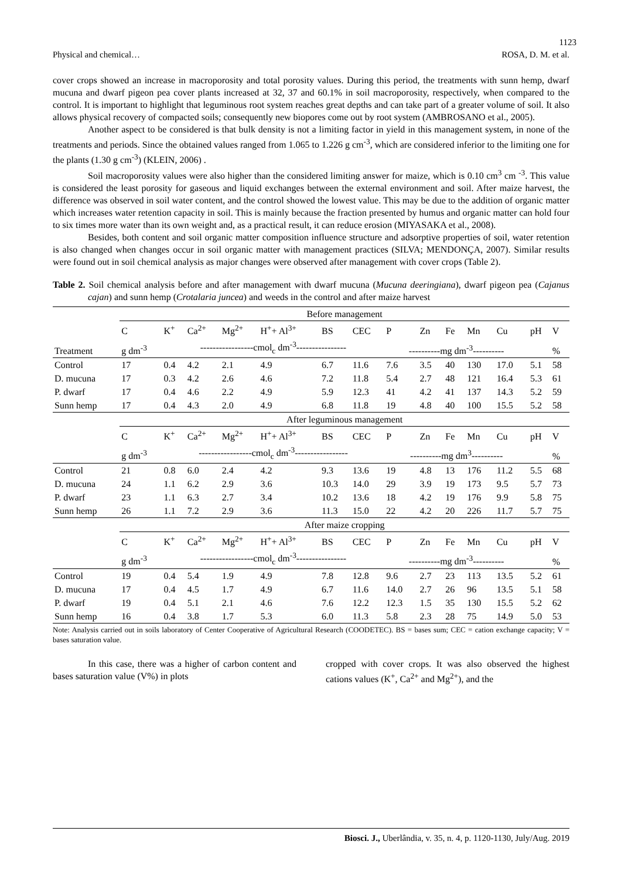1123
Physical and chemical… ROSA, D. M. et al.
cover crops showed an increase in macroporosity and total porosity values. During this period, the treatments with sunn hemp, dwarf mucuna and dwarf pigeon pea cover plants increased at 32, 37 and 60.1% in soil macroporosity, respectively, when compared to the control. It is important to highlight that leguminous root system reaches great depths and can take part of a greater volume of soil. It also allows physical recovery of compacted soils; consequently new biopores come out by root system (AMBROSANO et al., 2005).
Another aspect to be considered is that bulk density is not a limiting factor in yield in this management system, in none of the treatments and periods. Since the obtained values ranged from 1.065 to 1.226 g cm<sup>-3</sup>, which are considered inferior to the limiting one for the plants (1.30 g cm<sup>-3</sup>) (KLEIN, 2006) .
Soil macroporosity values were also higher than the considered limiting answer for maize, which is 0.10 cm<sup>3</sup> cm <sup>-3</sup>. This value is considered the least porosity for gaseous and liquid exchanges between the external environment and soil. After maize harvest, the difference was observed in soil water content, and the control showed the lowest value. This may be due to the addition of organic matter which increases water retention capacity in soil. This is mainly because the fraction presented by humus and organic matter can hold four to six times more water than its own weight and, as a practical result, it can reduce erosion (MIYASAKA et al., 2008).
Besides, both content and soil organic matter composition influence structure and adsorptive properties of soil, water retention is also changed when changes occur in soil organic matter with management practices (SILVA; MENDONÇA, 2007). Similar results were found out in soil chemical analysis as major changes were observed after management with cover crops (Table 2).
Table 2. Soil chemical analysis before and after management with dwarf mucuna (Mucuna deeringiana), dwarf pigeon pea (Cajanus cajan) and sunn hemp (Crotalaria juncea) and weeds in the control and after maize harvest
| | Before management | | | | | | | | | | | | | |
| | C | K<sup>+</sup> | Ca<sup>2+</sup> | Mg<sup>2+</sup> | H<sup>+</sup>+ Al<sup>3+</sup> | BS | CEC | P | Zn | Fe | Mn | Cu | pH | V |
| Treatment | g dm<sup>-3</sup> | -----------------cmol<sub>c</sub> dm<sup>-3</sup>---------------- | | | | | | ----------mg dm<sup>-3</sup>---------- | | | | | | % |
| Control | 17 | 0.4 | 4.2 | 2.1 | 4.9 | 6.7 | 11.6 | 7.6 | 3.5 | 40 | 130 | 17.0 | 5.1 | 58 |
| D. mucuna | 17 | 0.3 | 4.2 | 2.6 | 4.6 | 7.2 | 11.8 | 5.4 | 2.7 | 48 | 121 | 16.4 | 5.3 | 61 |
| P. dwarf | 17 | 0.4 | 4.6 | 2.2 | 4.9 | 5.9 | 12.3 | 41 | 4.2 | 41 | 137 | 14.3 | 5.2 | 59 |
| Sunn hemp | 17 | 0.4 | 4.3 | 2.0 | 4.9 | 6.8 | 11.8 | 19 | 4.8 | 40 | 100 | 15.5 | 5.2 | 58 |
| | After leguminous management | | | | | | | | | | | | | |
| | C | K<sup>+</sup> | Ca<sup>2+</sup> | Mg<sup>2+</sup> | H<sup>+</sup>+ Al<sup>3+</sup> | BS | CEC | P | Zn | Fe | Mn | Cu | pH | V |
| | g dm<sup>-3</sup> | -----------------cmol<sub>c</sub> dm<sup>-3</sup>----------------- | | | | | | ----------mg dm<sup>3</sup>---------- | | | | | | % |
| Control | 21 | 0.8 | 6.0 | 2.4 | 4.2 | 9.3 | 13.6 | 19 | 4.8 | 13 | 176 | 11.2 | 5.5 | 68 |
| D. mucuna | 24 | 1.1 | 6.2 | 2.9 | 3.6 | 10.3 | 14.0 | 29 | 3.9 | 19 | 173 | 9.5 | 5.7 | 73 |
| P. dwarf | 23 | 1.1 | 6.3 | 2.7 | 3.4 | 10.2 | 13.6 | 18 | 4.2 | 19 | 176 | 9.9 | 5.8 | 75 |
| Sunn hemp | 26 | 1.1 | 7.2 | 2.9 | 3.6 | 11.3 | 15.0 | 22 | 4.2 | 20 | 226 | 11.7 | 5.7 | 75 |
| | After maize cropping | | | | | | | | | | | | | |
| | C | K<sup>+</sup> | Ca<sup>2+</sup> | Mg<sup>2+</sup> | H<sup>+</sup>+ Al<sup>3+</sup> | BS | CEC | P | Zn | Fe | Mn | Cu | pH | V |
| | g dm<sup>-3</sup> | -----------------cmol<sub>c</sub> dm<sup>-3</sup>---------------- | | | | | | ----------mg dm<sup>-3</sup>---------- | | | | | | % |
| Control | 19 | 0.4 | 5.4 | 1.9 | 4.9 | 7.8 | 12.8 | 9.6 | 2.7 | 23 | 113 | 13.5 | 5.2 | 61 |
| D. mucuna | 17 | 0.4 | 4.5 | 1.7 | 4.9 | 6.7 | 11.6 | 14.0 | 2.7 | 26 | 96 | 13.5 | 5.1 | 58 |
| P. dwarf | 19 | 0.4 | 5.1 | 2.1 | 4.6 | 7.6 | 12.2 | 12.3 | 1.5 | 35 | 130 | 15.5 | 5.2 | 62 |
| Sunn hemp | 16 | 0.4 | 3.8 | 1.7 | 5.3 | 6.0 | 11.3 | 5.8 | 2.3 | 28 | 75 | 14.9 | 5.0 | 53 |
Note: Analysis carried out in soils laboratory of Center Cooperative of Agricultural Research (COODETEC). BS = bases sum; CEC = cation exchange capacity; V = bases saturation value.
In this case, there was a higher of carbon content and bases saturation value (V%) in plots
cropped with cover crops. It was also observed the highest cations values (K<sup>+</sup>, Ca<sup>2+</sup> and Mg<sup>2+</sup>), and the
Biosci. J., Uberlândia, v. 35, n. 4, p. 1120-1130, July/Aug. 2019